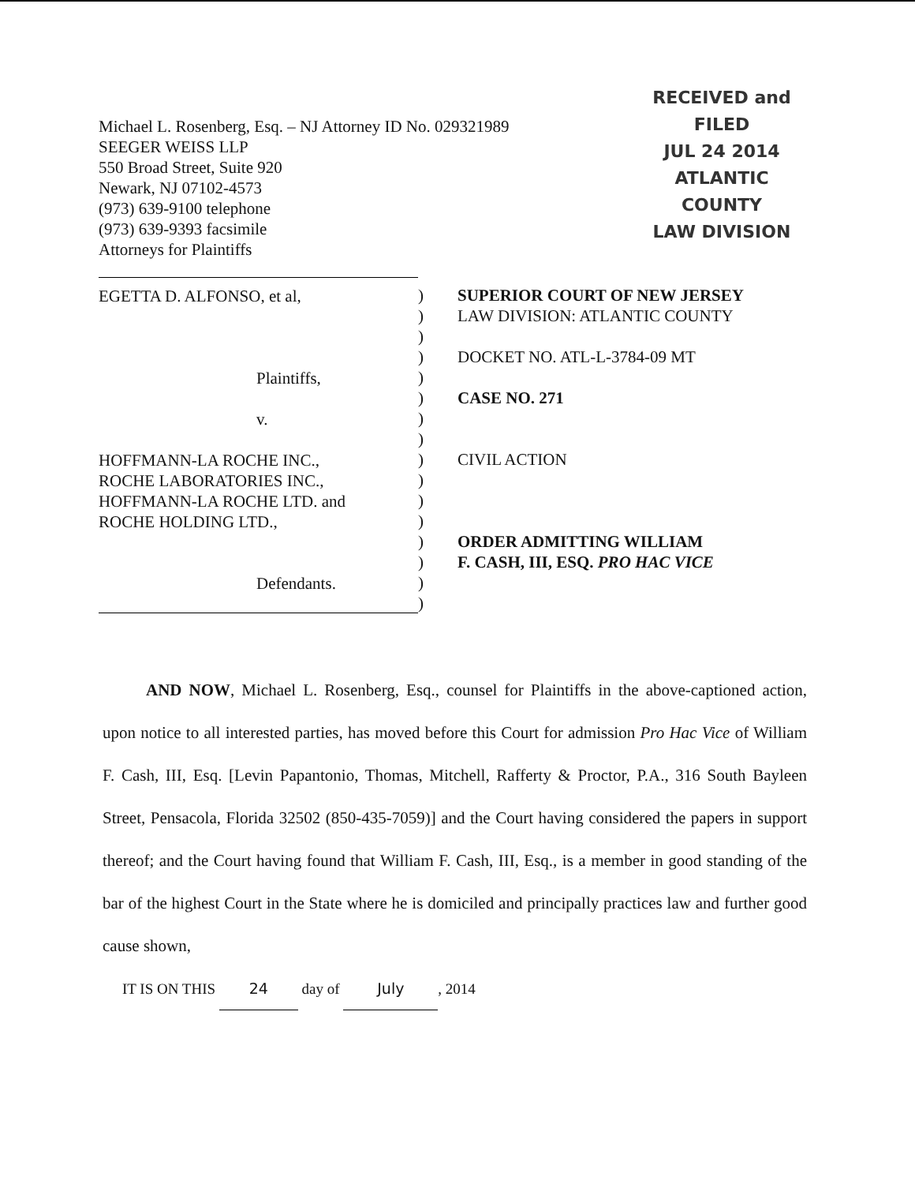Michael L. Rosenberg, Esq. – NJ Attorney ID No. 029321989
SEEGER WEISS LLP
550 Broad Street, Suite 920
Newark, NJ 07102-4573
(973) 639-9100 telephone
(973) 639-9393 facsimile
Attorneys for Plaintiffs
RECEIVED and
FILED
JUL 24 2014
ATLANTIC COUNTY
LAW DIVISION
EGETTA D. ALFONSO, et al,
Plaintiffs,
v.
HOFFMANN-LA ROCHE INC.,
ROCHE LABORATORIES INC.,
HOFFMANN-LA ROCHE LTD. and
ROCHE HOLDING LTD.,
Defendants.
)
)
)
)
)
)
)
)
)
)
)
)
)
)
)
)
SUPERIOR COURT OF NEW JERSEY
LAW DIVISION: ATLANTIC COUNTY
DOCKET NO. ATL-L-3784-09 MT
CASE NO. 271
CIVIL ACTION
ORDER ADMITTING WILLIAM
F. CASH, III, ESQ. PRO HAC VICE
AND NOW, Michael L. Rosenberg, Esq., counsel for Plaintiffs in the above-captioned action, upon notice to all interested parties, has moved before this Court for admission Pro Hac Vice of William F. Cash, III, Esq. [Levin Papantonio, Thomas, Mitchell, Rafferty & Proctor, P.A., 316 South Bayleen Street, Pensacola, Florida 32502 (850-435-7059)] and the Court having considered the papers in support thereof; and the Court having found that William F. Cash, III, Esq., is a member in good standing of the bar of the highest Court in the State where he is domiciled and principally practices law and further good cause shown,
IT IS ON THIS 24 day of July, 2014